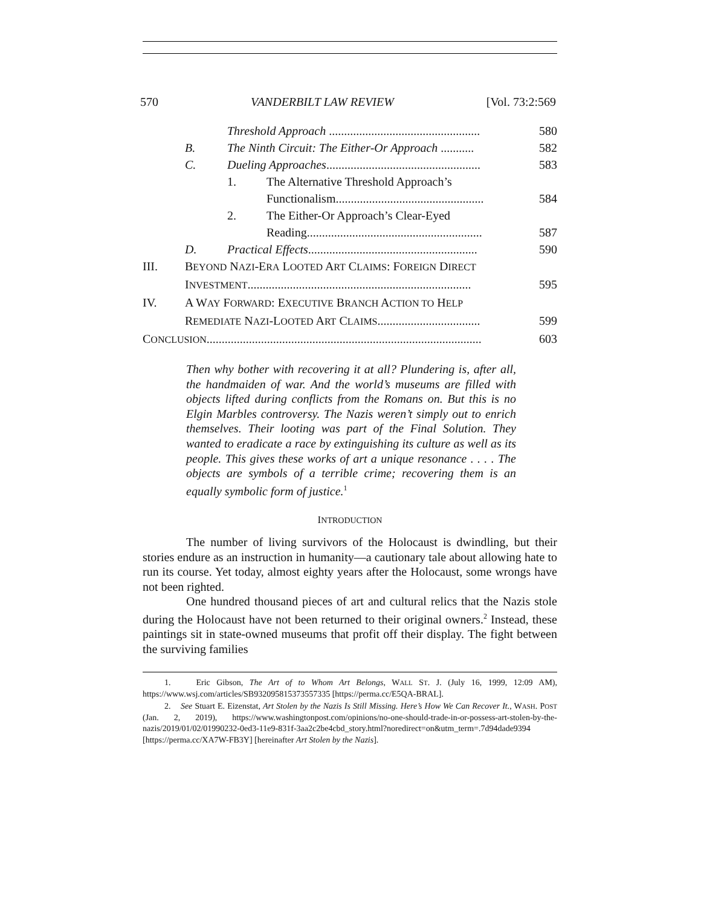570 VANDERBILT LAW REVIEW [Vol. 73:2:569
Threshold Approach .................................................. 580
B. The Ninth Circuit: The Either-Or Approach ........... 582
C. Dueling Approaches................................................... 583
1. The Alternative Threshold Approach’s
Functionalism................................................. 584
2. The Either-Or Approach’s Clear-Eyed
Reading.......................................................... 587
D. Practical Effects........................................................ 590
III. BEYOND NAZI-ERA LOOTED ART CLAIMS: FOREIGN DIRECT
INVESTMENT.......................................................................... 595
IV. A WAY FORWARD: EXECUTIVE BRANCH ACTION TO HELP
REMEDIATE NAZI-LOOTED ART CLAIMS.................................. 599
CONCLUSION........................................................................................... 603
Then why bother with recovering it at all? Plundering is, after all, the handmaiden of war. And the world’s museums are filled with objects lifted during conflicts from the Romans on. But this is no Elgin Marbles controversy. The Nazis weren’t simply out to enrich themselves. Their looting was part of the Final Solution. They wanted to eradicate a race by extinguishing its culture as well as its people. This gives these works of art a unique resonance . . . . The objects are symbols of a terrible crime; recovering them is an equally symbolic form of justice.<sup>1</sup>
INTRODUCTION
The number of living survivors of the Holocaust is dwindling, but their stories endure as an instruction in humanity—a cautionary tale about allowing hate to run its course. Yet today, almost eighty years after the Holocaust, some wrongs have not been righted.
One hundred thousand pieces of art and cultural relics that the Nazis stole during the Holocaust have not been returned to their original owners.<sup>2</sup> Instead, these paintings sit in state-owned museums that profit off their display. The fight between the surviving families
1. Eric Gibson, The Art of to Whom Art Belongs, WALL ST. J. (July 16, 1999, 12:09 AM), https://www.wsj.com/articles/SB932095815373557335 [https://perma.cc/E5QA-BRAL].
2. See Stuart E. Eizenstat, Art Stolen by the Nazis Is Still Missing. Here’s How We Can Recover It., WASH. POST (Jan. 2, 2019), https://www.washingtonpost.com/opinions/no-one-should-trade-in-or-possess-art-stolen-by-the-nazis/2019/01/02/01990232-0ed3-11e9-831f-3aa2c2be4cbd_story.html?noredirect=on&utm_term=.7d94dade9394 [https://perma.cc/XA7W-FB3Y] [hereinafter Art Stolen by the Nazis].